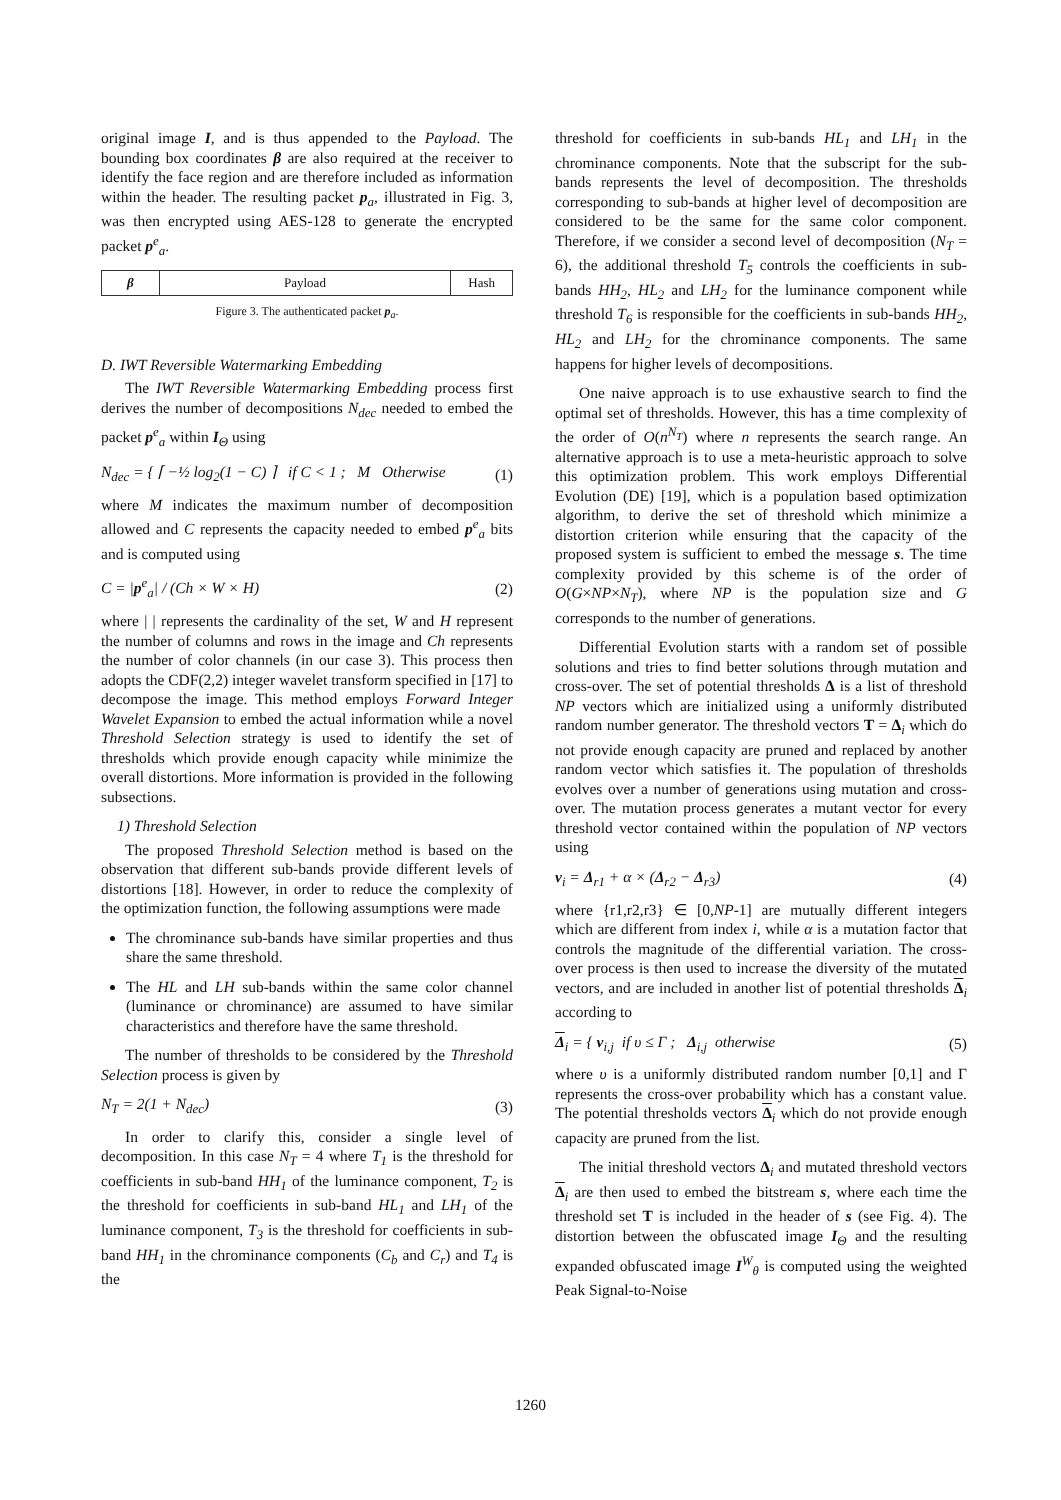original image I, and is thus appended to the Payload. The bounding box coordinates β are also required at the receiver to identify the face region and are therefore included as information within the header. The resulting packet p<sub>a</sub>, illustrated in Fig. 3, was then encrypted using AES-128 to generate the encrypted packet p<sup>e</sup><sub>a</sub>.
| β | Payload | Hash |
Figure 3. The authenticated packet p<sub>a</sub>.
D. IWT Reversible Watermarking Embedding
The IWT Reversible Watermarking Embedding process first derives the number of decompositions N<sub>dec</sub> needed to embed the packet p<sup>e</sup><sub>a</sub> within I<sub>Θ</sub> using
N<sub>dec</sub> = { ⌈ −½ log<sub>2</sub>(1 − C) ⌉ if C < 1 ; M Otherwise (1)
where M indicates the maximum number of decomposition allowed and C represents the capacity needed to embed p<sup>e</sup><sub>a</sub> bits and is computed using
C = |p<sup>e</sup><sub>a</sub>| / (Ch × W × H) (2)
where | | represents the cardinality of the set, W and H represent the number of columns and rows in the image and Ch represents the number of color channels (in our case 3). This process then adopts the CDF(2,2) integer wavelet transform specified in [17] to decompose the image. This method employs Forward Integer Wavelet Expansion to embed the actual information while a novel Threshold Selection strategy is used to identify the set of thresholds which provide enough capacity while minimize the overall distortions. More information is provided in the following subsections.
1) Threshold Selection
The proposed Threshold Selection method is based on the observation that different sub-bands provide different levels of distortions [18]. However, in order to reduce the complexity of the optimization function, the following assumptions were made
The chrominance sub-bands have similar properties and thus share the same threshold.
The HL and LH sub-bands within the same color channel (luminance or chrominance) are assumed to have similar characteristics and therefore have the same threshold.
The number of thresholds to be considered by the Threshold Selection process is given by
N<sub>T</sub> = 2(1 + N<sub>dec</sub>) (3)
In order to clarify this, consider a single level of decomposition. In this case N<sub>T</sub> = 4 where T<sub>1</sub> is the threshold for coefficients in sub-band HH<sub>1</sub> of the luminance component, T<sub>2</sub> is the threshold for coefficients in sub-band HL<sub>1</sub> and LH<sub>1</sub> of the luminance component, T<sub>3</sub> is the threshold for coefficients in sub-band HH<sub>1</sub> in the chrominance components (C<sub>b</sub> and C<sub>r</sub>) and T<sub>4</sub> is the
threshold for coefficients in sub-bands HL<sub>1</sub> and LH<sub>1</sub> in the chrominance components. Note that the subscript for the sub-bands represents the level of decomposition. The thresholds corresponding to sub-bands at higher level of decomposition are considered to be the same for the same color component. Therefore, if we consider a second level of decomposition (N<sub>T</sub> = 6), the additional threshold T<sub>5</sub> controls the coefficients in sub-bands HH<sub>2</sub>, HL<sub>2</sub> and LH<sub>2</sub> for the luminance component while threshold T<sub>6</sub> is responsible for the coefficients in sub-bands HH<sub>2</sub>, HL<sub>2</sub> and LH<sub>2</sub> for the chrominance components. The same happens for higher levels of decompositions.
One naive approach is to use exhaustive search to find the optimal set of thresholds. However, this has a time complexity of the order of O(n<sup>N<sub>T</sub></sup>) where n represents the search range. An alternative approach is to use a meta-heuristic approach to solve this optimization problem. This work employs Differential Evolution (DE) [19], which is a population based optimization algorithm, to derive the set of threshold which minimize a distortion criterion while ensuring that the capacity of the proposed system is sufficient to embed the message s. The time complexity provided by this scheme is of the order of O(G×NP×N<sub>T</sub>), where NP is the population size and G corresponds to the number of generations.
Differential Evolution starts with a random set of possible solutions and tries to find better solutions through mutation and cross-over. The set of potential thresholds Δ is a list of threshold NP vectors which are initialized using a uniformly distributed random number generator. The threshold vectors T = Δ<sub>i</sub> which do not provide enough capacity are pruned and replaced by another random vector which satisfies it. The population of thresholds evolves over a number of generations using mutation and cross-over. The mutation process generates a mutant vector for every threshold vector contained within the population of NP vectors using
v<sub>i</sub> = Δ<sub>r1</sub> + α × (Δ<sub>r2</sub> − Δ<sub>r3</sub>) (4)
where {r1,r2,r3} ∈ [0,NP-1] are mutually different integers which are different from index i, while α is a mutation factor that controls the magnitude of the differential variation. The cross-over process is then used to increase the diversity of the mutated vectors, and are included in another list of potential thresholds Δ<sub>i</sub> according to
Δ<sub>i</sub> = { v<sub>i,j</sub> if υ ≤ Γ ; Δ<sub>i,j</sub> otherwise (5)
where υ is a uniformly distributed random number [0,1] and Γ represents the cross-over probability which has a constant value. The potential thresholds vectors Δ<sub>i</sub> which do not provide enough capacity are pruned from the list.
The initial threshold vectors Δ<sub>i</sub> and mutated threshold vectors Δ<sub>i</sub> are then used to embed the bitstream s, where each time the threshold set T is included in the header of s (see Fig. 4). The distortion between the obfuscated image I<sub>Θ</sub> and the resulting expanded obfuscated image I<sup>W</sup><sub>θ</sub> is computed using the weighted Peak Signal-to-Noise
1260